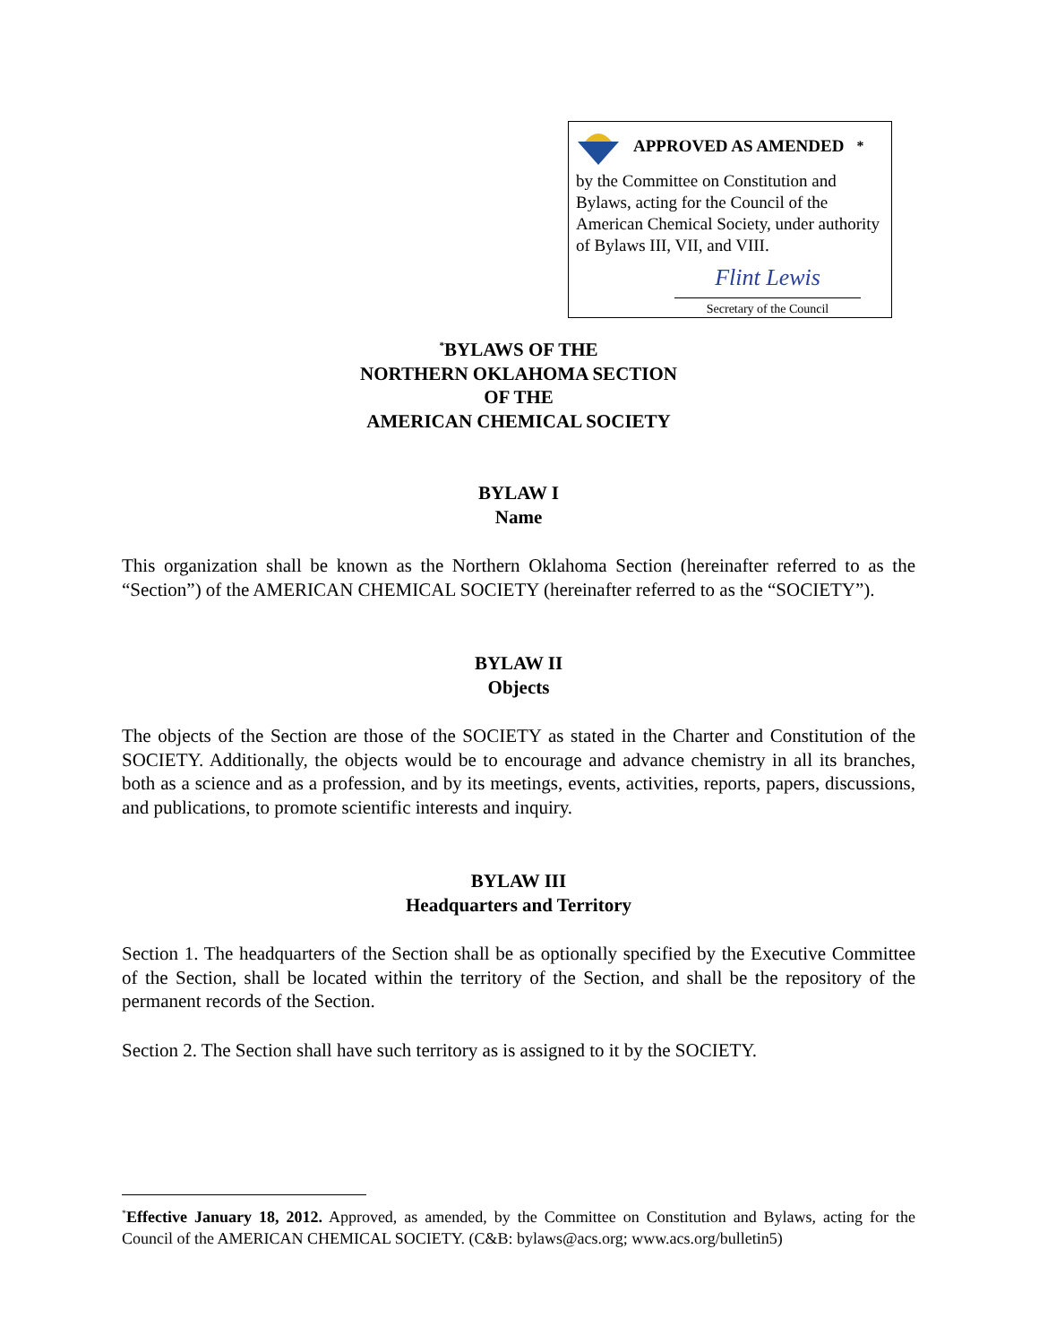APPROVED AS AMENDED<sup>*</sup>
by the Committee on Constitution and Bylaws, acting for the Council of the American Chemical Society, under authority of Bylaws III, VII, and VIII.
Flint Lewis
Secretary of the Council
<sup>*</sup> BYLAWS OF THE
NORTHERN OKLAHOMA SECTION
OF THE
AMERICAN CHEMICAL SOCIETY
BYLAW I
Name
This organization shall be known as the Northern Oklahoma Section (hereinafter referred to as the “Section”) of the AMERICAN CHEMICAL SOCIETY (hereinafter referred to as the “SOCIETY”).
BYLAW II
Objects
The objects of the Section are those of the SOCIETY as stated in the Charter and Constitution of the SOCIETY. Additionally, the objects would be to encourage and advance chemistry in all its branches, both as a science and as a profession, and by its meetings, events, activities, reports, papers, discussions, and publications, to promote scientific interests and inquiry.
BYLAW III
Headquarters and Territory
Section 1. The headquarters of the Section shall be as optionally specified by the Executive Committee of the Section, shall be located within the territory of the Section, and shall be the repository of the permanent records of the Section.
Section 2. The Section shall have such territory as is assigned to it by the SOCIETY.
<sup>*</sup> Effective January 18, 2012. Approved, as amended, by the Committee on Constitution and Bylaws, acting for the Council of the AMERICAN CHEMICAL SOCIETY. (C&B: bylaws@acs.org; www.acs.org/bulletin5)